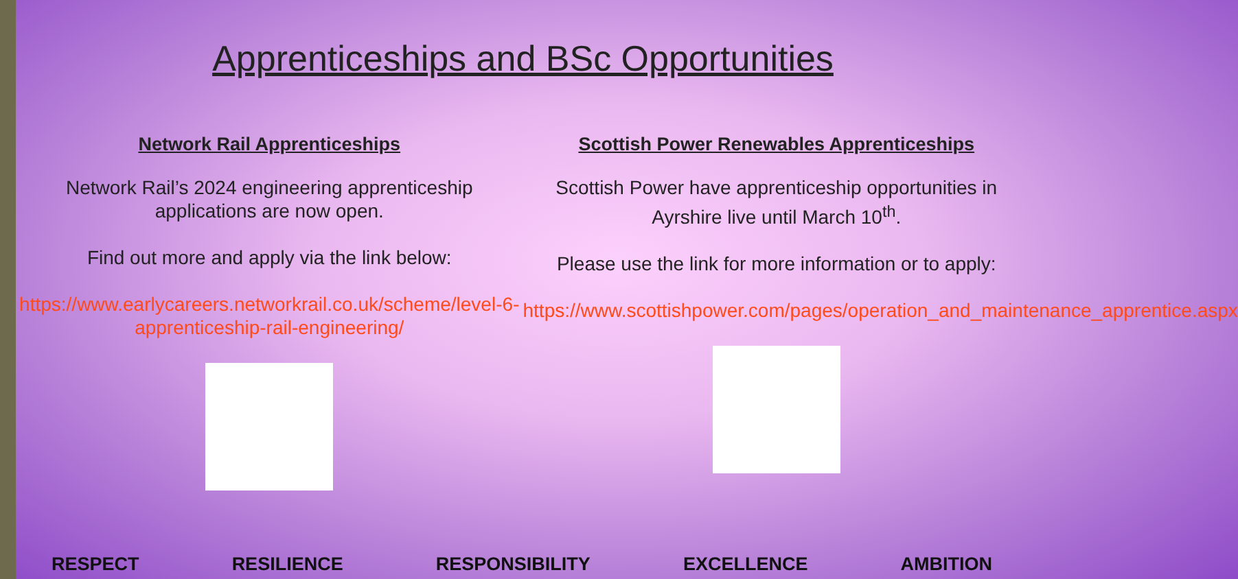Apprenticeships and BSc Opportunities
Network Rail Apprenticeships
Network Rail’s 2024 engineering apprenticeship applications are now open.
Find out more and apply via the link below:
https://www.earlycareers.networkrail.co.uk/scheme/level-6-apprenticeship-rail-engineering/
Scottish Power Renewables Apprenticeships
Scottish Power have apprenticeship opportunities in Ayrshire live until March 10<sup>th</sup>.
Please use the link for more information or to apply:
https://www.scottishpower.com/pages/operation_and_maintenance_apprentice.aspx
RESPECT RESILIENCE RESPONSIBILITY EXCELLENCE AMBITION